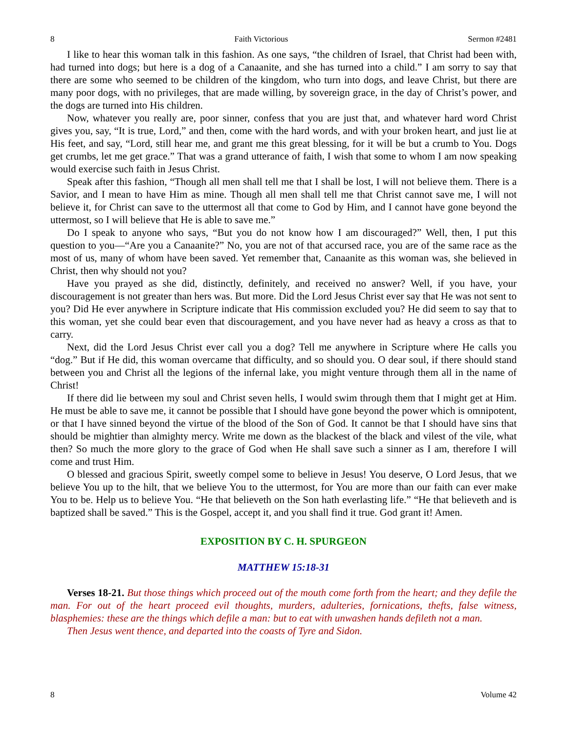8 Faith Victorious Sermon #2481
I like to hear this woman talk in this fashion. As one says, “the children of Israel, that Christ had been with, had turned into dogs; but here is a dog of a Canaanite, and she has turned into a child.” I am sorry to say that there are some who seemed to be children of the kingdom, who turn into dogs, and leave Christ, but there are many poor dogs, with no privileges, that are made willing, by sovereign grace, in the day of Christ’s power, and the dogs are turned into His children.
Now, whatever you really are, poor sinner, confess that you are just that, and whatever hard word Christ gives you, say, “It is true, Lord,” and then, come with the hard words, and with your broken heart, and just lie at His feet, and say, “Lord, still hear me, and grant me this great blessing, for it will be but a crumb to You. Dogs get crumbs, let me get grace.” That was a grand utterance of faith, I wish that some to whom I am now speaking would exercise such faith in Jesus Christ.
Speak after this fashion, “Though all men shall tell me that I shall be lost, I will not believe them. There is a Savior, and I mean to have Him as mine. Though all men shall tell me that Christ cannot save me, I will not believe it, for Christ can save to the uttermost all that come to God by Him, and I cannot have gone beyond the uttermost, so I will believe that He is able to save me.”
Do I speak to anyone who says, “But you do not know how I am discouraged?” Well, then, I put this question to you—“Are you a Canaanite?” No, you are not of that accursed race, you are of the same race as the most of us, many of whom have been saved. Yet remember that, Canaanite as this woman was, she believed in Christ, then why should not you?
Have you prayed as she did, distinctly, definitely, and received no answer? Well, if you have, your discouragement is not greater than hers was. But more. Did the Lord Jesus Christ ever say that He was not sent to you? Did He ever anywhere in Scripture indicate that His commission excluded you? He did seem to say that to this woman, yet she could bear even that discouragement, and you have never had as heavy a cross as that to carry.
Next, did the Lord Jesus Christ ever call you a dog? Tell me anywhere in Scripture where He calls you “dog.” But if He did, this woman overcame that difficulty, and so should you. O dear soul, if there should stand between you and Christ all the legions of the infernal lake, you might venture through them all in the name of Christ!
If there did lie between my soul and Christ seven hells, I would swim through them that I might get at Him. He must be able to save me, it cannot be possible that I should have gone beyond the power which is omnipotent, or that I have sinned beyond the virtue of the blood of the Son of God. It cannot be that I should have sins that should be mightier than almighty mercy. Write me down as the blackest of the black and vilest of the vile, what then? So much the more glory to the grace of God when He shall save such a sinner as I am, therefore I will come and trust Him.
O blessed and gracious Spirit, sweetly compel some to believe in Jesus! You deserve, O Lord Jesus, that we believe You up to the hilt, that we believe You to the uttermost, for You are more than our faith can ever make You to be. Help us to believe You. “He that believeth on the Son hath everlasting life.” “He that believeth and is baptized shall be saved.” This is the Gospel, accept it, and you shall find it true. God grant it! Amen.
EXPOSITION BY C. H. SPURGEON
MATTHEW 15:18-31
Verses 18-21. But those things which proceed out of the mouth come forth from the heart; and they defile the man. For out of the heart proceed evil thoughts, murders, adulteries, fornications, thefts, false witness, blasphemies: these are the things which defile a man: but to eat with unwashen hands defileth not a man.
Then Jesus went thence, and departed into the coasts of Tyre and Sidon.
8 Volume 42